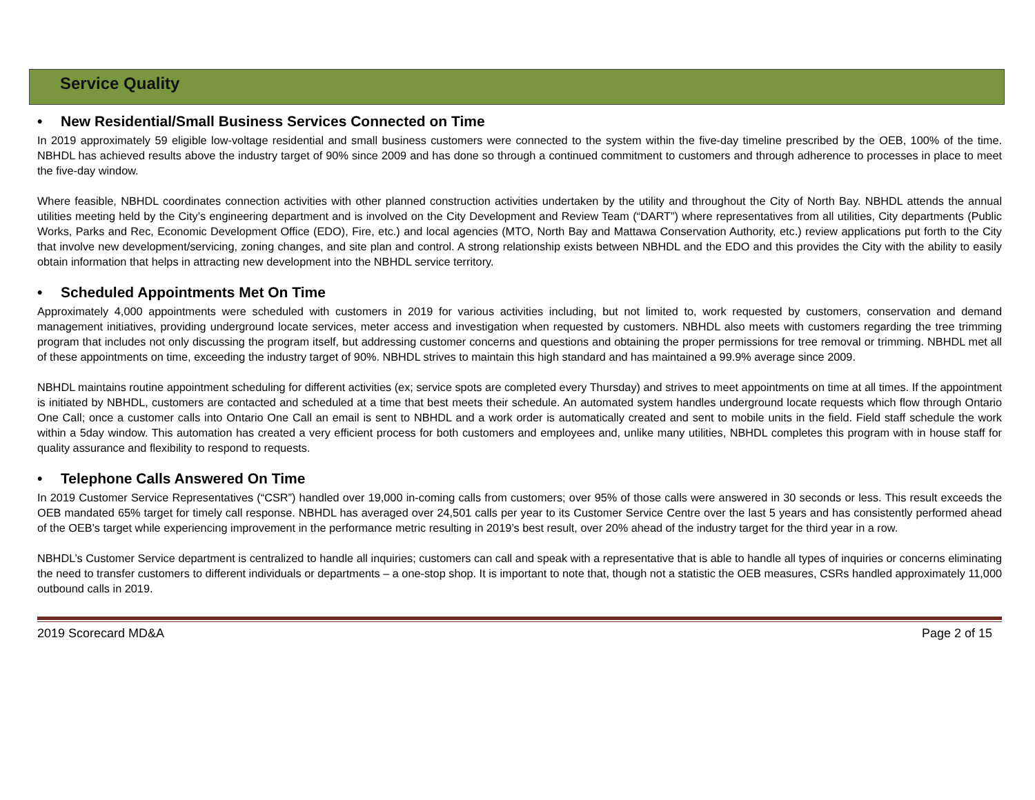Service Quality
• New Residential/Small Business Services Connected on Time
In 2019 approximately 59 eligible low-voltage residential and small business customers were connected to the system within the five-day timeline prescribed by the OEB, 100% of the time. NBHDL has achieved results above the industry target of 90% since 2009 and has done so through a continued commitment to customers and through adherence to processes in place to meet the five-day window.
Where feasible, NBHDL coordinates connection activities with other planned construction activities undertaken by the utility and throughout the City of North Bay. NBHDL attends the annual utilities meeting held by the City’s engineering department and is involved on the City Development and Review Team (“DART”) where representatives from all utilities, City departments (Public Works, Parks and Rec, Economic Development Office (EDO), Fire, etc.) and local agencies (MTO, North Bay and Mattawa Conservation Authority, etc.) review applications put forth to the City that involve new development/servicing, zoning changes, and site plan and control. A strong relationship exists between NBHDL and the EDO and this provides the City with the ability to easily obtain information that helps in attracting new development into the NBHDL service territory.
• Scheduled Appointments Met On Time
Approximately 4,000 appointments were scheduled with customers in 2019 for various activities including, but not limited to, work requested by customers, conservation and demand management initiatives, providing underground locate services, meter access and investigation when requested by customers. NBHDL also meets with customers regarding the tree trimming program that includes not only discussing the program itself, but addressing customer concerns and questions and obtaining the proper permissions for tree removal or trimming. NBHDL met all of these appointments on time, exceeding the industry target of 90%. NBHDL strives to maintain this high standard and has maintained a 99.9% average since 2009.
NBHDL maintains routine appointment scheduling for different activities (ex; service spots are completed every Thursday) and strives to meet appointments on time at all times. If the appointment is initiated by NBHDL, customers are contacted and scheduled at a time that best meets their schedule. An automated system handles underground locate requests which flow through Ontario One Call; once a customer calls into Ontario One Call an email is sent to NBHDL and a work order is automatically created and sent to mobile units in the field. Field staff schedule the work within a 5day window. This automation has created a very efficient process for both customers and employees and, unlike many utilities, NBHDL completes this program with in house staff for quality assurance and flexibility to respond to requests.
• Telephone Calls Answered On Time
In 2019 Customer Service Representatives (“CSR”) handled over 19,000 in-coming calls from customers; over 95% of those calls were answered in 30 seconds or less. This result exceeds the OEB mandated 65% target for timely call response. NBHDL has averaged over 24,501 calls per year to its Customer Service Centre over the last 5 years and has consistently performed ahead of the OEB's target while experiencing improvement in the performance metric resulting in 2019’s best result, over 20% ahead of the industry target for the third year in a row.
NBHDL’s Customer Service department is centralized to handle all inquiries; customers can call and speak with a representative that is able to handle all types of inquiries or concerns eliminating the need to transfer customers to different individuals or departments – a one-stop shop. It is important to note that, though not a statistic the OEB measures, CSRs handled approximately 11,000 outbound calls in 2019.
2019 Scorecard MD&A Page 2 of 15